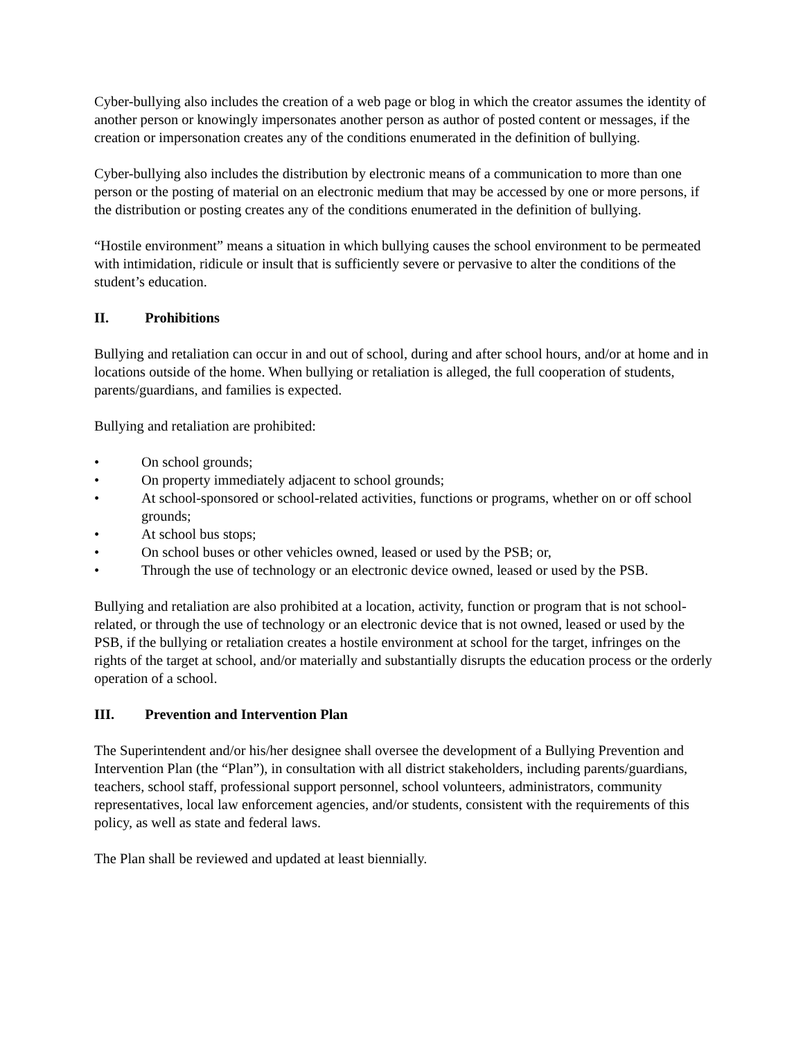Cyber-bullying also includes the creation of a web page or blog in which the creator assumes the identity of another person or knowingly impersonates another person as author of posted content or messages, if the creation or impersonation creates any of the conditions enumerated in the definition of bullying.
Cyber-bullying also includes the distribution by electronic means of a communication to more than one person or the posting of material on an electronic medium that may be accessed by one or more persons, if the distribution or posting creates any of the conditions enumerated in the definition of bullying.
“Hostile environment” means a situation in which bullying causes the school environment to be permeated with intimidation, ridicule or insult that is sufficiently severe or pervasive to alter the conditions of the student’s education.
II. Prohibitions
Bullying and retaliation can occur in and out of school, during and after school hours, and/or at home and in locations outside of the home. When bullying or retaliation is alleged, the full cooperation of students, parents/guardians, and families is expected.
Bullying and retaliation are prohibited:
• On school grounds;
• On property immediately adjacent to school grounds;
• At school-sponsored or school-related activities, functions or programs, whether on or off school grounds;
• At school bus stops;
• On school buses or other vehicles owned, leased or used by the PSB; or,
• Through the use of technology or an electronic device owned, leased or used by the PSB.
Bullying and retaliation are also prohibited at a location, activity, function or program that is not school-related, or through the use of technology or an electronic device that is not owned, leased or used by the PSB, if the bullying or retaliation creates a hostile environment at school for the target, infringes on the rights of the target at school, and/or materially and substantially disrupts the education process or the orderly operation of a school.
III. Prevention and Intervention Plan
The Superintendent and/or his/her designee shall oversee the development of a Bullying Prevention and Intervention Plan (the “Plan”), in consultation with all district stakeholders, including parents/guardians, teachers, school staff, professional support personnel, school volunteers, administrators, community representatives, local law enforcement agencies, and/or students, consistent with the requirements of this policy, as well as state and federal laws.
The Plan shall be reviewed and updated at least biennially.